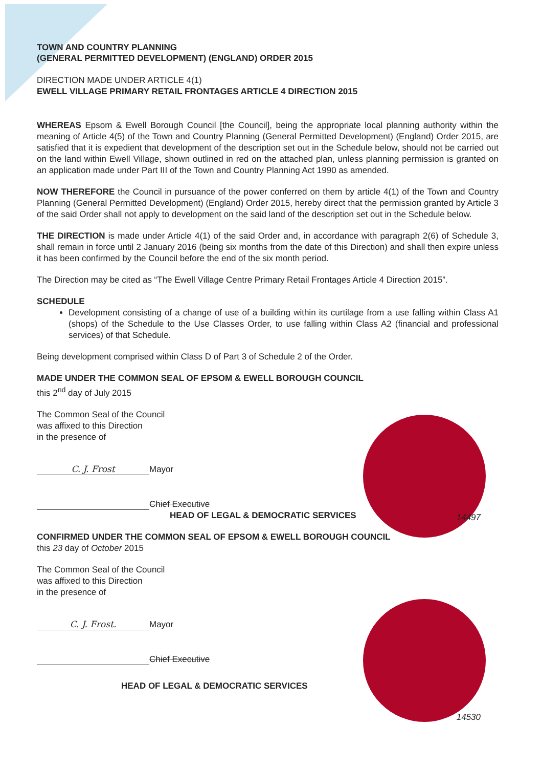TOWN AND COUNTRY PLANNING
(GENERAL PERMITTED DEVELOPMENT) (ENGLAND) ORDER 2015
DIRECTION MADE UNDER ARTICLE 4(1)
EWELL VILLAGE PRIMARY RETAIL FRONTAGES ARTICLE 4 DIRECTION 2015
WHEREAS Epsom & Ewell Borough Council [the Council], being the appropriate local planning authority within the meaning of Article 4(5) of the Town and Country Planning (General Permitted Development) (England) Order 2015, are satisfied that it is expedient that development of the description set out in the Schedule below, should not be carried out on the land within Ewell Village, shown outlined in red on the attached plan, unless planning permission is granted on an application made under Part III of the Town and Country Planning Act 1990 as amended.
NOW THEREFORE the Council in pursuance of the power conferred on them by article 4(1) of the Town and Country Planning (General Permitted Development) (England) Order 2015, hereby direct that the permission granted by Article 3 of the said Order shall not apply to development on the said land of the description set out in the Schedule below.
THE DIRECTION is made under Article 4(1) of the said Order and, in accordance with paragraph 2(6) of Schedule 3, shall remain in force until 2 January 2016 (being six months from the date of this Direction) and shall then expire unless it has been confirmed by the Council before the end of the six month period.
The Direction may be cited as “The Ewell Village Centre Primary Retail Frontages Article 4 Direction 2015”.
SCHEDULE
Development consisting of a change of use of a building within its curtilage from a use falling within Class A1 (shops) of the Schedule to the Use Classes Order, to use falling within Class A2 (financial and professional services) of that Schedule.
Being development comprised within Class D of Part 3 of Schedule 2 of the Order.
MADE UNDER THE COMMON SEAL OF EPSOM & EWELL BOROUGH COUNCIL
this 2<sup>nd</sup> day of July 2015
The Common Seal of the Council
was affixed to this Direction
in the presence of
C. J. Frost
Mayor
Chief Executive
HEAD OF LEGAL & DEMOCRATIC SERVICES
CONFIRMED UNDER THE COMMON SEAL OF EPSOM & EWELL BOROUGH COUNCIL
this 23 day of October 2015
The Common Seal of the Council
was affixed to this Direction
in the presence of
C. J. Frost.
Mayor
Chief Executive
HEAD OF LEGAL & DEMOCRATIC SERVICES
14497
14530